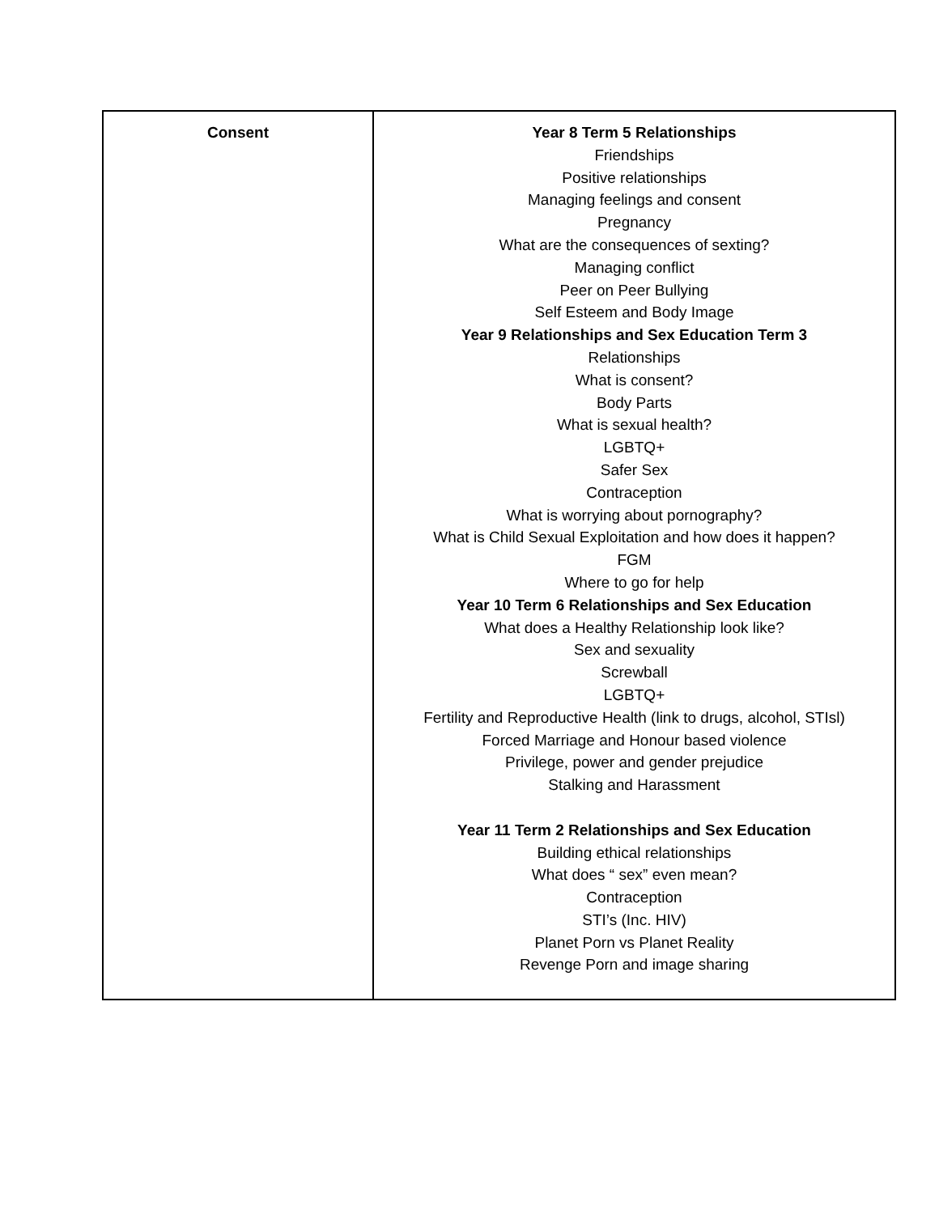| Consent | Year 8 Term 5 Relationships Friendships Positive relationships Managing feelings and consent Pregnancy What are the consequences of sexting? Managing conflict Peer on Peer Bullying Self Esteem and Body Image Year 9 Relationships and Sex Education Term 3 Relationships What is consent? Body Parts What is sexual health? LGBTQ+ Safer Sex Contraception What is worrying about pornography? What is Child Sexual Exploitation and how does it happen? FGM Where to go for help Year 10 Term 6 Relationships and Sex Education What does a Healthy Relationship look like? Sex and sexuality Screwball LGBTQ+ Fertility and Reproductive Health (link to drugs, alcohol, STIsl) Forced Marriage and Honour based violence Privilege, power and gender prejudice Stalking and Harassment Year 11 Term 2 Relationships and Sex Education Building ethical relationships What does “ sex” even mean? Contraception STI’s (Inc. HIV) Planet Porn vs Planet Reality Revenge Porn and image sharing |